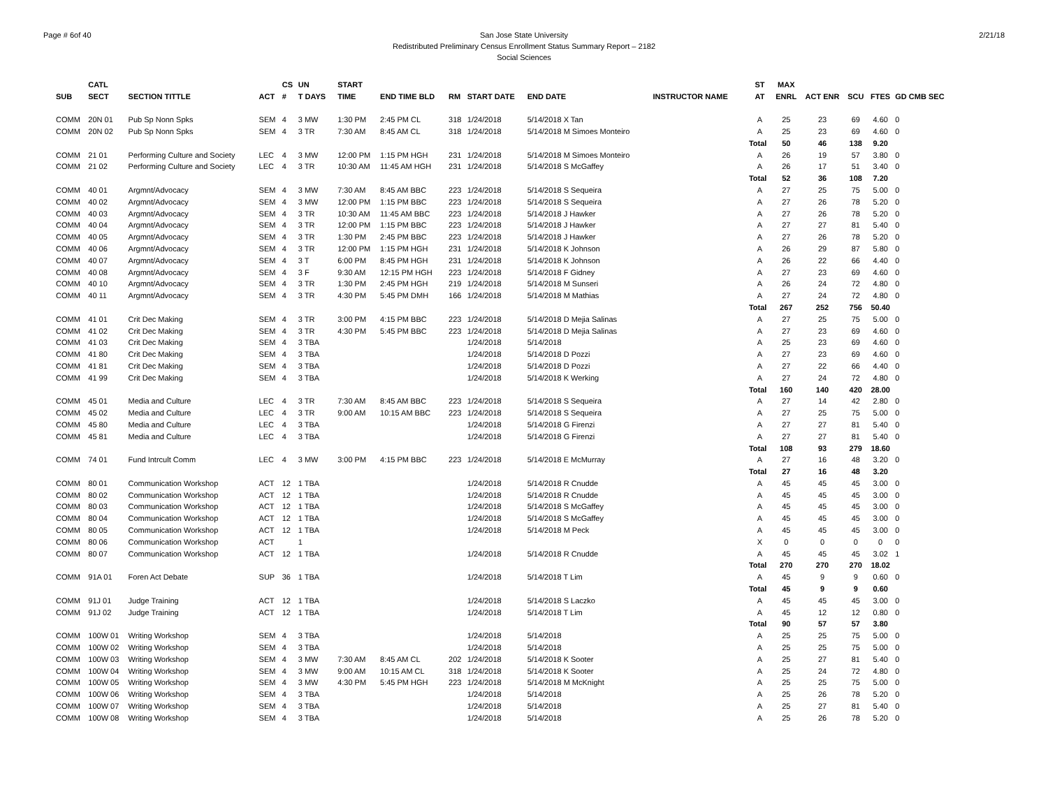Page # 6of 40 2/21/18
San Jose State University
Redistributed Preliminary Census Enrollment Status Summary Report – 2182
Social Sciences
| | CATL | | | CS | UN | | START | | | | | | | ST | MAX | | | | |
| --- | --- | --- | --- | --- | --- | --- | --- | --- | --- | --- | --- | --- | --- | --- | --- | --- | --- | --- | --- |
| SUB | SECT | SECTION TITTLE | ACT | # | T DAYS | | TIME | END TIME BLD | RM | START DATE | END DATE | INSTRUCTOR NAME | | AT | ENRL | ACT ENR | SCU | FTES | GD CMB SEC |
| COMM | 20N 01 | Pub Sp Nonn Spks | SEM | 4 | 3 MW | | 1:30 PM | 2:45 PM CL | 318 | 1/24/2018 | 5/14/2018 X Tan | | | A | 25 | 23 | 69 | 4.60 | 0 |
| COMM | 20N 02 | Pub Sp Nonn Spks | SEM | 4 | 3 TR | | 7:30 AM | 8:45 AM CL | 318 | 1/24/2018 | 5/14/2018 M Simoes Monteiro | | | A | 25 | 23 | 69 | 4.60 | 0 |
| | | | | | | | | | | | | | | Total | 50 | 46 | 138 | 9.20 | |
| COMM | 21 01 | Performing Culture and Society | LEC | 4 | 3 MW | | 12:00 PM | 1:15 PM HGH | 231 | 1/24/2018 | 5/14/2018 M Simoes Monteiro | | | A | 26 | 19 | 57 | 3.80 | 0 |
| COMM | 21 02 | Performing Culture and Society | LEC | 4 | 3 TR | | 10:30 AM | 11:45 AM HGH | 231 | 1/24/2018 | 5/14/2018 S McGaffey | | | A | 26 | 17 | 51 | 3.40 | 0 |
| | | | | | | | | | | | | | | Total | 52 | 36 | 108 | 7.20 | |
| COMM | 40 01 | Argmnt/Advocacy | SEM | 4 | 3 MW | | 7:30 AM | 8:45 AM BBC | 223 | 1/24/2018 | 5/14/2018 S Sequeira | | | A | 27 | 25 | 75 | 5.00 | 0 |
| COMM | 40 02 | Argmnt/Advocacy | SEM | 4 | 3 MW | | 12:00 PM | 1:15 PM BBC | 223 | 1/24/2018 | 5/14/2018 S Sequeira | | | A | 27 | 26 | 78 | 5.20 | 0 |
| COMM | 40 03 | Argmnt/Advocacy | SEM | 4 | 3 TR | | 10:30 AM | 11:45 AM BBC | 223 | 1/24/2018 | 5/14/2018 J Hawker | | | A | 27 | 26 | 78 | 5.20 | 0 |
| COMM | 40 04 | Argmnt/Advocacy | SEM | 4 | 3 TR | | 12:00 PM | 1:15 PM BBC | 223 | 1/24/2018 | 5/14/2018 J Hawker | | | A | 27 | 27 | 81 | 5.40 | 0 |
| COMM | 40 05 | Argmnt/Advocacy | SEM | 4 | 3 TR | | 1:30 PM | 2:45 PM BBC | 223 | 1/24/2018 | 5/14/2018 J Hawker | | | A | 27 | 26 | 78 | 5.20 | 0 |
| COMM | 40 06 | Argmnt/Advocacy | SEM | 4 | 3 TR | | 12:00 PM | 1:15 PM HGH | 231 | 1/24/2018 | 5/14/2018 K Johnson | | | A | 26 | 29 | 87 | 5.80 | 0 |
| COMM | 40 07 | Argmnt/Advocacy | SEM | 4 | 3 T | | 6:00 PM | 8:45 PM HGH | 231 | 1/24/2018 | 5/14/2018 K Johnson | | | A | 26 | 22 | 66 | 4.40 | 0 |
| COMM | 40 08 | Argmnt/Advocacy | SEM | 4 | 3 F | | 9:30 AM | 12:15 PM HGH | 223 | 1/24/2018 | 5/14/2018 F Gidney | | | A | 27 | 23 | 69 | 4.60 | 0 |
| COMM | 40 10 | Argmnt/Advocacy | SEM | 4 | 3 TR | | 1:30 PM | 2:45 PM HGH | 219 | 1/24/2018 | 5/14/2018 M Sunseri | | | A | 26 | 24 | 72 | 4.80 | 0 |
| COMM | 40 11 | Argmnt/Advocacy | SEM | 4 | 3 TR | | 4:30 PM | 5:45 PM DMH | 166 | 1/24/2018 | 5/14/2018 M Mathias | | | A | 27 | 24 | 72 | 4.80 | 0 |
| | | | | | | | | | | | | | | Total | 267 | 252 | 756 | 50.40 | |
| COMM | 41 01 | Crit Dec Making | SEM | 4 | 3 TR | | 3:00 PM | 4:15 PM BBC | 223 | 1/24/2018 | 5/14/2018 D Mejia Salinas | | | A | 27 | 25 | 75 | 5.00 | 0 |
| COMM | 41 02 | Crit Dec Making | SEM | 4 | 3 TR | | 4:30 PM | 5:45 PM BBC | 223 | 1/24/2018 | 5/14/2018 D Mejia Salinas | | | A | 27 | 23 | 69 | 4.60 | 0 |
| COMM | 41 03 | Crit Dec Making | SEM | 4 | 3 TBA | | | | | 1/24/2018 | 5/14/2018 | | | A | 25 | 23 | 69 | 4.60 | 0 |
| COMM | 41 80 | Crit Dec Making | SEM | 4 | 3 TBA | | | | | 1/24/2018 | 5/14/2018 D Pozzi | | | A | 27 | 23 | 69 | 4.60 | 0 |
| COMM | 41 81 | Crit Dec Making | SEM | 4 | 3 TBA | | | | | 1/24/2018 | 5/14/2018 D Pozzi | | | A | 27 | 22 | 66 | 4.40 | 0 |
| COMM | 41 99 | Crit Dec Making | SEM | 4 | 3 TBA | | | | | 1/24/2018 | 5/14/2018 K Werking | | | A | 27 | 24 | 72 | 4.80 | 0 |
| | | | | | | | | | | | | | | Total | 160 | 140 | 420 | 28.00 | |
| COMM | 45 01 | Media and Culture | LEC | 4 | 3 TR | | 7:30 AM | 8:45 AM BBC | 223 | 1/24/2018 | 5/14/2018 S Sequeira | | | A | 27 | 14 | 42 | 2.80 | 0 |
| COMM | 45 02 | Media and Culture | LEC | 4 | 3 TR | | 9:00 AM | 10:15 AM BBC | 223 | 1/24/2018 | 5/14/2018 S Sequeira | | | A | 27 | 25 | 75 | 5.00 | 0 |
| COMM | 45 80 | Media and Culture | LEC | 4 | 3 TBA | | | | | 1/24/2018 | 5/14/2018 G Firenzi | | | A | 27 | 27 | 81 | 5.40 | 0 |
| COMM | 45 81 | Media and Culture | LEC | 4 | 3 TBA | | | | | 1/24/2018 | 5/14/2018 G Firenzi | | | A | 27 | 27 | 81 | 5.40 | 0 |
| | | | | | | | | | | | | | | Total | 108 | 93 | 279 | 18.60 | |
| COMM | 74 01 | Fund Intrcult Comm | LEC | 4 | 3 MW | | 3:00 PM | 4:15 PM BBC | 223 | 1/24/2018 | 5/14/2018 E McMurray | | | A | 27 | 16 | 48 | 3.20 | 0 |
| | | | | | | | | | | | | | | Total | 27 | 16 | 48 | 3.20 | |
| COMM | 80 01 | Communication Workshop | ACT | 12 | 1 TBA | | | | | 1/24/2018 | 5/14/2018 R Cnudde | | | A | 45 | 45 | 45 | 3.00 | 0 |
| COMM | 80 02 | Communication Workshop | ACT | 12 | 1 TBA | | | | | 1/24/2018 | 5/14/2018 R Cnudde | | | A | 45 | 45 | 45 | 3.00 | 0 |
| COMM | 80 03 | Communication Workshop | ACT | 12 | 1 TBA | | | | | 1/24/2018 | 5/14/2018 S McGaffey | | | A | 45 | 45 | 45 | 3.00 | 0 |
| COMM | 80 04 | Communication Workshop | ACT | 12 | 1 TBA | | | | | 1/24/2018 | 5/14/2018 S McGaffey | | | A | 45 | 45 | 45 | 3.00 | 0 |
| COMM | 80 05 | Communication Workshop | ACT | 12 | 1 TBA | | | | | 1/24/2018 | 5/14/2018 M Peck | | | A | 45 | 45 | 45 | 3.00 | 0 |
| COMM | 80 06 | Communication Workshop | ACT | | 1 | | | | | | | | | X | 0 | 0 | 0 | 0 | 0 |
| COMM | 80 07 | Communication Workshop | ACT | 12 | 1 TBA | | | | | 1/24/2018 | 5/14/2018 R Cnudde | | | A | 45 | 45 | 45 | 3.02 | 1 |
| | | | | | | | | | | | | | | Total | 270 | 270 | 270 | 18.02 | |
| COMM | 91A 01 | Foren Act Debate | SUP | 36 | 1 TBA | | | | | 1/24/2018 | 5/14/2018 T Lim | | | A | 45 | 9 | 9 | 0.60 | 0 |
| | | | | | | | | | | | | | | Total | 45 | 9 | 9 | 0.60 | |
| COMM | 91J 01 | Judge Training | ACT | 12 | 1 TBA | | | | | 1/24/2018 | 5/14/2018 S Laczko | | | A | 45 | 45 | 45 | 3.00 | 0 |
| COMM | 91J 02 | Judge Training | ACT | 12 | 1 TBA | | | | | 1/24/2018 | 5/14/2018 T Lim | | | A | 45 | 12 | 12 | 0.80 | 0 |
| | | | | | | | | | | | | | | Total | 90 | 57 | 57 | 3.80 | |
| COMM | 100W 01 | Writing Workshop | SEM | 4 | 3 TBA | | | | | 1/24/2018 | 5/14/2018 | | | A | 25 | 25 | 75 | 5.00 | 0 |
| COMM | 100W 02 | Writing Workshop | SEM | 4 | 3 TBA | | | | | 1/24/2018 | 5/14/2018 | | | A | 25 | 25 | 75 | 5.00 | 0 |
| COMM | 100W 03 | Writing Workshop | SEM | 4 | 3 MW | | 7:30 AM | 8:45 AM CL | 202 | 1/24/2018 | 5/14/2018 K Sooter | | | A | 25 | 27 | 81 | 5.40 | 0 |
| COMM | 100W 04 | Writing Workshop | SEM | 4 | 3 MW | | 9:00 AM | 10:15 AM CL | 318 | 1/24/2018 | 5/14/2018 K Sooter | | | A | 25 | 24 | 72 | 4.80 | 0 |
| COMM | 100W 05 | Writing Workshop | SEM | 4 | 3 MW | | 4:30 PM | 5:45 PM HGH | 223 | 1/24/2018 | 5/14/2018 M McKnight | | | A | 25 | 25 | 75 | 5.00 | 0 |
| COMM | 100W 06 | Writing Workshop | SEM | 4 | 3 TBA | | | | | 1/24/2018 | 5/14/2018 | | | A | 25 | 26 | 78 | 5.20 | 0 |
| COMM | 100W 07 | Writing Workshop | SEM | 4 | 3 TBA | | | | | 1/24/2018 | 5/14/2018 | | | A | 25 | 27 | 81 | 5.40 | 0 |
| COMM | 100W 08 | Writing Workshop | SEM | 4 | 3 TBA | | | | | 1/24/2018 | 5/14/2018 | | | A | 25 | 26 | 78 | 5.20 | 0 |